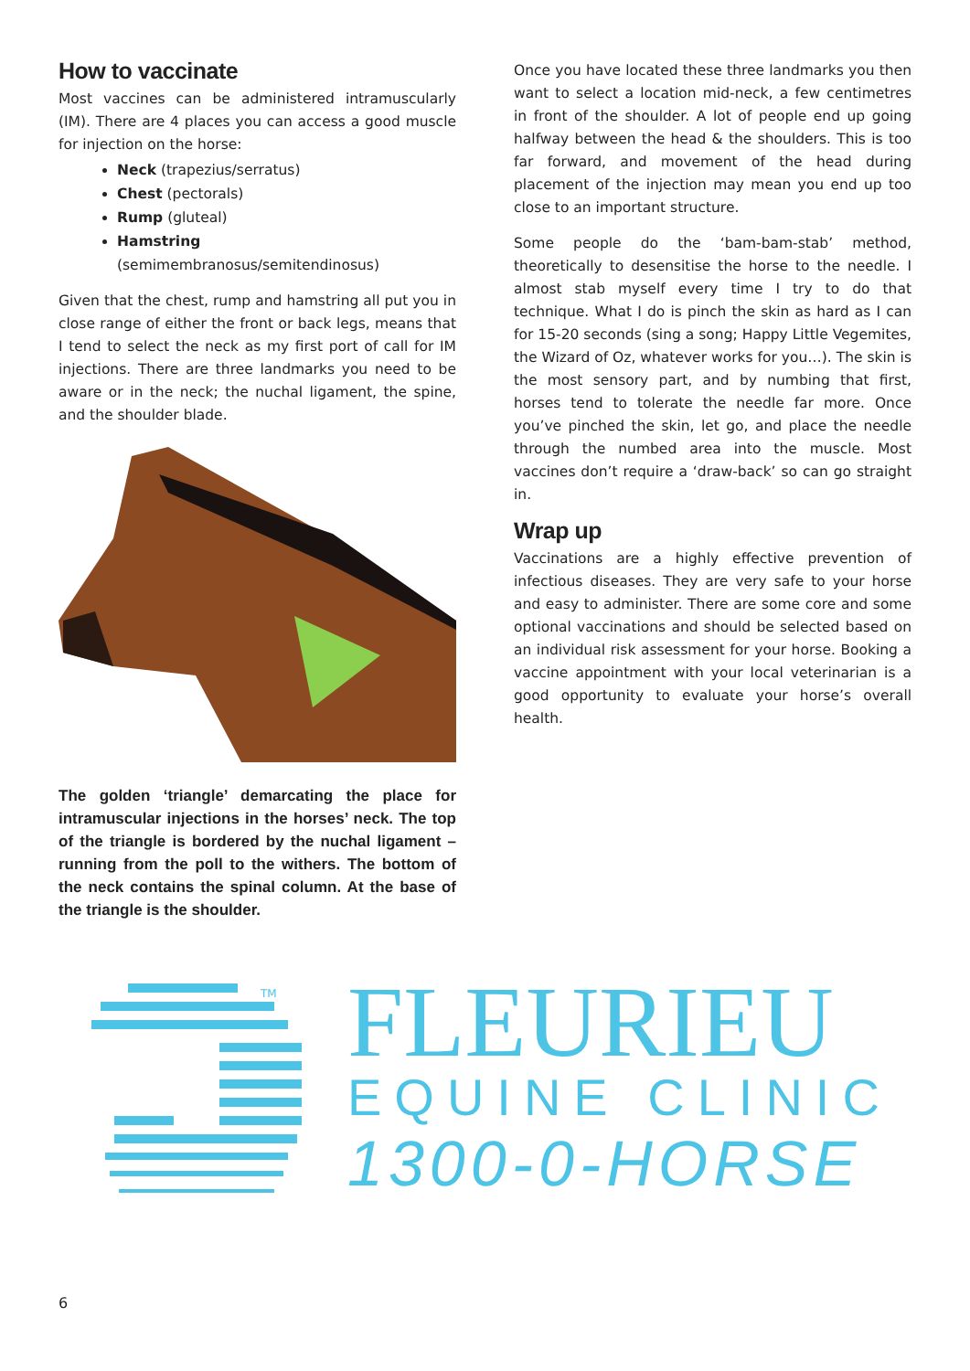How to vaccinate
Most vaccines can be administered intramuscularly (IM). There are 4 places you can access a good muscle for injection on the horse:
Neck (trapezius/serratus)
Chest (pectorals)
Rump (gluteal)
Hamstring (semimembranosus/semitendinosus)
Given that the chest, rump and hamstring all put you in close range of either the front or back legs, means that I tend to select the neck as my first port of call for IM injections. There are three landmarks you need to be aware or in the neck; the nuchal ligament, the spine, and the shoulder blade.
The golden ‘triangle’ demarcating the place for intramuscular injections in the horses’ neck. The top of the triangle is bordered by the nuchal ligament – running from the poll to the withers. The bottom of the neck contains the spinal column. At the base of the triangle is the shoulder.
Once you have located these three landmarks you then want to select a location mid-neck, a few centimetres in front of the shoulder. A lot of people end up going halfway between the head & the shoulders. This is too far forward, and movement of the head during placement of the injection may mean you end up too close to an important structure.
Some people do the ‘bam-bam-stab’ method, theoretically to desensitise the horse to the needle. I almost stab myself every time I try to do that technique. What I do is pinch the skin as hard as I can for 15-20 seconds (sing a song; Happy Little Vegemites, the Wizard of Oz, whatever works for you…). The skin is the most sensory part, and by numbing that first, horses tend to tolerate the needle far more. Once you’ve pinched the skin, let go, and place the needle through the numbed area into the muscle. Most vaccines don’t require a ‘draw-back’ so can go straight in.
Wrap up
Vaccinations are a highly effective prevention of infectious diseases. They are very safe to your horse and easy to administer. There are some core and some optional vaccinations and should be selected based on an individual risk assessment for your horse. Booking a vaccine appointment with your local veterinarian is a good opportunity to evaluate your horse’s overall health.
TM
FLEURIEU
EQUINE CLINIC
1300-0-HORSE
6